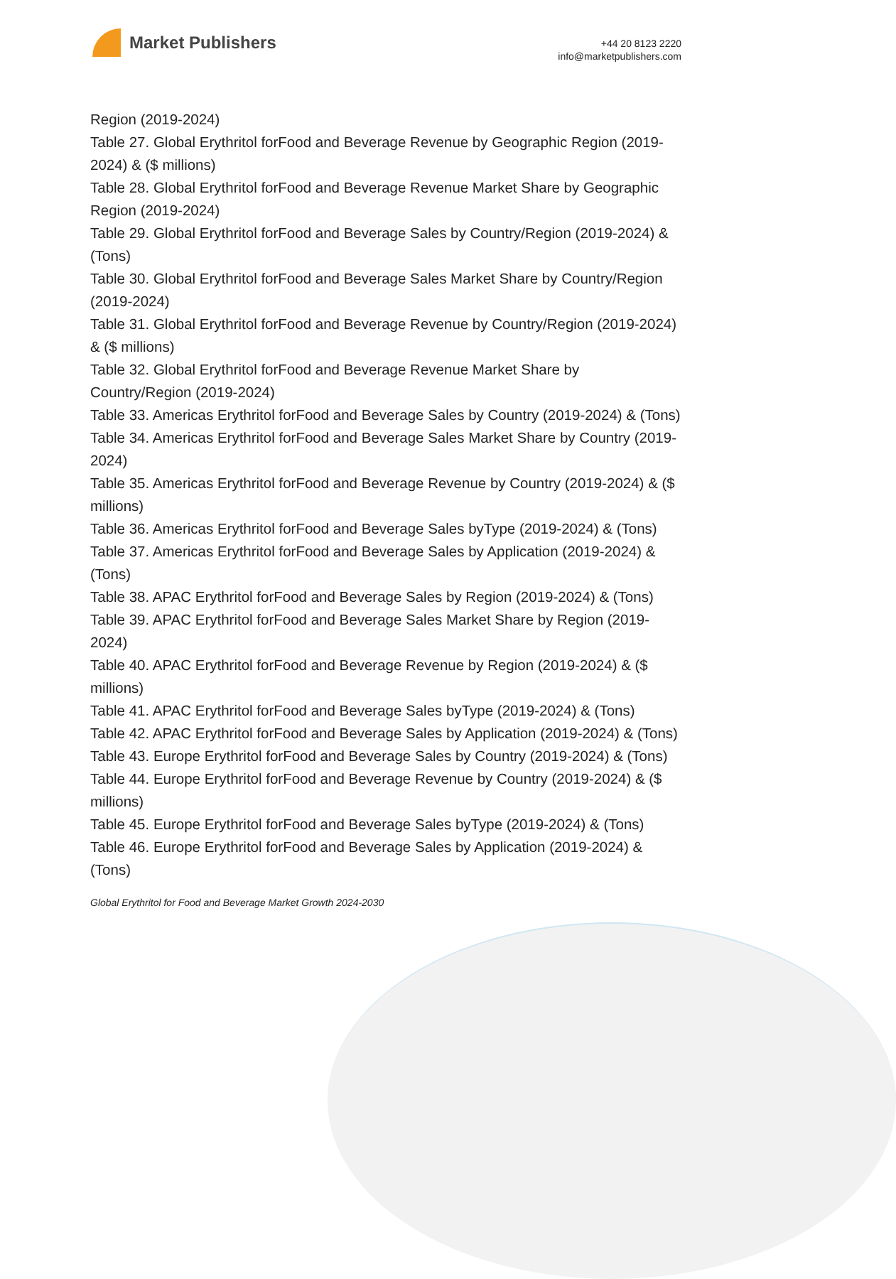Market Publishers
+44 20 8123 2220
info@marketpublishers.com
Region (2019-2024)
Table 27. Global Erythritol forFood and Beverage Revenue by Geographic Region (2019-2024) & ($ millions)
Table 28. Global Erythritol forFood and Beverage Revenue Market Share by Geographic Region (2019-2024)
Table 29. Global Erythritol forFood and Beverage Sales by Country/Region (2019-2024) & (Tons)
Table 30. Global Erythritol forFood and Beverage Sales Market Share by Country/Region (2019-2024)
Table 31. Global Erythritol forFood and Beverage Revenue by Country/Region (2019-2024) & ($ millions)
Table 32. Global Erythritol forFood and Beverage Revenue Market Share by Country/Region (2019-2024)
Table 33. Americas Erythritol forFood and Beverage Sales by Country (2019-2024) & (Tons)
Table 34. Americas Erythritol forFood and Beverage Sales Market Share by Country (2019-2024)
Table 35. Americas Erythritol forFood and Beverage Revenue by Country (2019-2024) & ($ millions)
Table 36. Americas Erythritol forFood and Beverage Sales byType (2019-2024) & (Tons)
Table 37. Americas Erythritol forFood and Beverage Sales by Application (2019-2024) & (Tons)
Table 38. APAC Erythritol forFood and Beverage Sales by Region (2019-2024) & (Tons)
Table 39. APAC Erythritol forFood and Beverage Sales Market Share by Region (2019-2024)
Table 40. APAC Erythritol forFood and Beverage Revenue by Region (2019-2024) & ($ millions)
Table 41. APAC Erythritol forFood and Beverage Sales byType (2019-2024) & (Tons)
Table 42. APAC Erythritol forFood and Beverage Sales by Application (2019-2024) & (Tons)
Table 43. Europe Erythritol forFood and Beverage Sales by Country (2019-2024) & (Tons)
Table 44. Europe Erythritol forFood and Beverage Revenue by Country (2019-2024) & ($ millions)
Table 45. Europe Erythritol forFood and Beverage Sales byType (2019-2024) & (Tons)
Table 46. Europe Erythritol forFood and Beverage Sales by Application (2019-2024) & (Tons)
Global Erythritol for Food and Beverage Market Growth 2024-2030